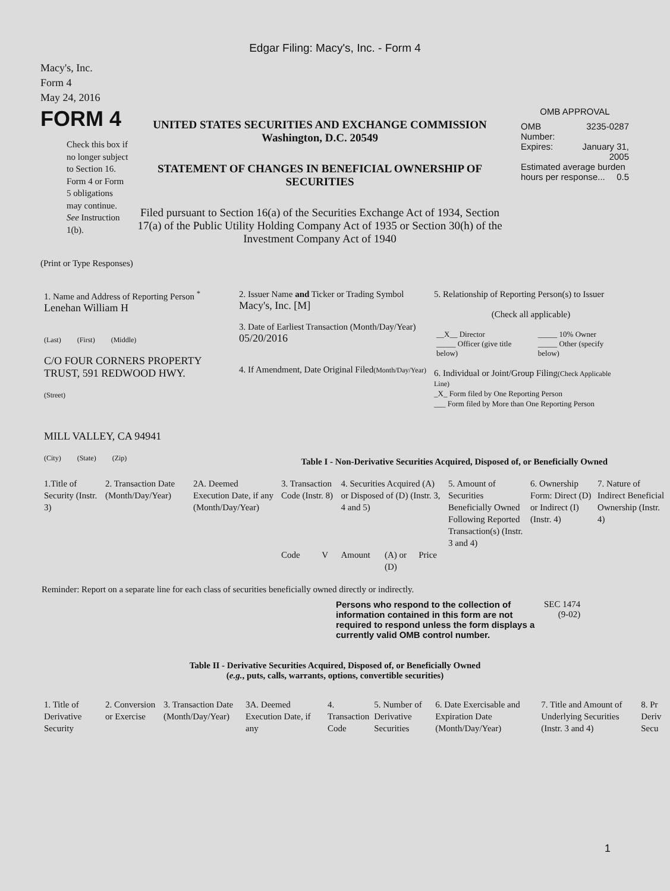Edgar Filing: Macy's, Inc. - Form 4
Macy's, Inc.
Form 4
May 24, 2016
FORM 4
Check this box if no longer subject to Section 16. Form 4 or Form 5 obligations may continue. See Instruction 1(b).
UNITED STATES SECURITIES AND EXCHANGE COMMISSION
Washington, D.C. 20549
STATEMENT OF CHANGES IN BENEFICIAL OWNERSHIP OF SECURITIES
Filed pursuant to Section 16(a) of the Securities Exchange Act of 1934, Section 17(a) of the Public Utility Holding Company Act of 1935 or Section 30(h) of the Investment Company Act of 1940
OMB APPROVAL
| OMB Number: | 3235-0287 |
| Expires: | January 31, 2005 |
| Estimated average burden hours per response... 0.5 | |
(Print or Type Responses)
| 1. Name and Address of Reporting Person <sup>*</sup> Lenehan William H (Last) (First) (Middle) C/O FOUR CORNERS PROPERTY TRUST, 591 REDWOOD HWY. (Street) MILL VALLEY, CA 94941 (City) (State) (Zip) | 2. Issuer Name and Ticker or Trading Symbol Macy's, Inc. [M] 3. Date of Earliest Transaction (Month/Day/Year) 05/20/2016 4. If Amendment, Date Original Filed (Month/Day/Year) | 5. Relationship of Reporting Person(s) to Issuer (Check all applicable) / __X__ Director / _____ 10% Owner / / _____ Officer (give title below) / _____ Other (specify below) / 6. Individual or Joint/Group Filing (Check Applicable Line) _X_ Form filed by One Reporting Person ___ Form filed by More than One Reporting Person |
Table I - Non-Derivative Securities Acquired, Disposed of, or Beneficially Owned
| 1.Title of Security (Instr. 3) | 2. Transaction Date (Month/Day/Year) | 2A. Deemed Execution Date, if any (Month/Day/Year) | 3. Transaction Code (Instr. 8) | | 4. Securities Acquired (A) or Disposed of (D) (Instr. 3, 4 and 5) | | | 5. Amount of Securities Beneficially Owned Following Reported Transaction(s) (Instr. 3 and 4) | 6. Ownership Form: Direct (D) or Indirect (I) (Instr. 4) | 7. Nature of Indirect Beneficial Ownership (Instr. 4) |
| --- | --- | --- | --- | --- | --- | --- | --- | --- | --- | --- |
| | | | Code | V | Amount | (A) or (D) | Price | | | |
Reminder: Report on a separate line for each class of securities beneficially owned directly or indirectly.
Persons who respond to the collection of information contained in this form are not required to respond unless the form displays a currently valid OMB control number.
SEC 1474
(9-02)
Table II - Derivative Securities Acquired, Disposed of, or Beneficially Owned
(e.g., puts, calls, warrants, options, convertible securities)
| 1. Title of Derivative Security | 2. Conversion or Exercise | 3. Transaction Date (Month/Day/Year) | 3A. Deemed Execution Date, if any | 4. Transaction Code | 5. Number of Derivative Securities | 6. Date Exercisable and Expiration Date (Month/Day/Year) | 7. Title and Amount of Underlying Securities (Instr. 3 and 4) | 8. Pr Deriv Secu |
| --- | --- | --- | --- | --- | --- | --- | --- | --- |
1